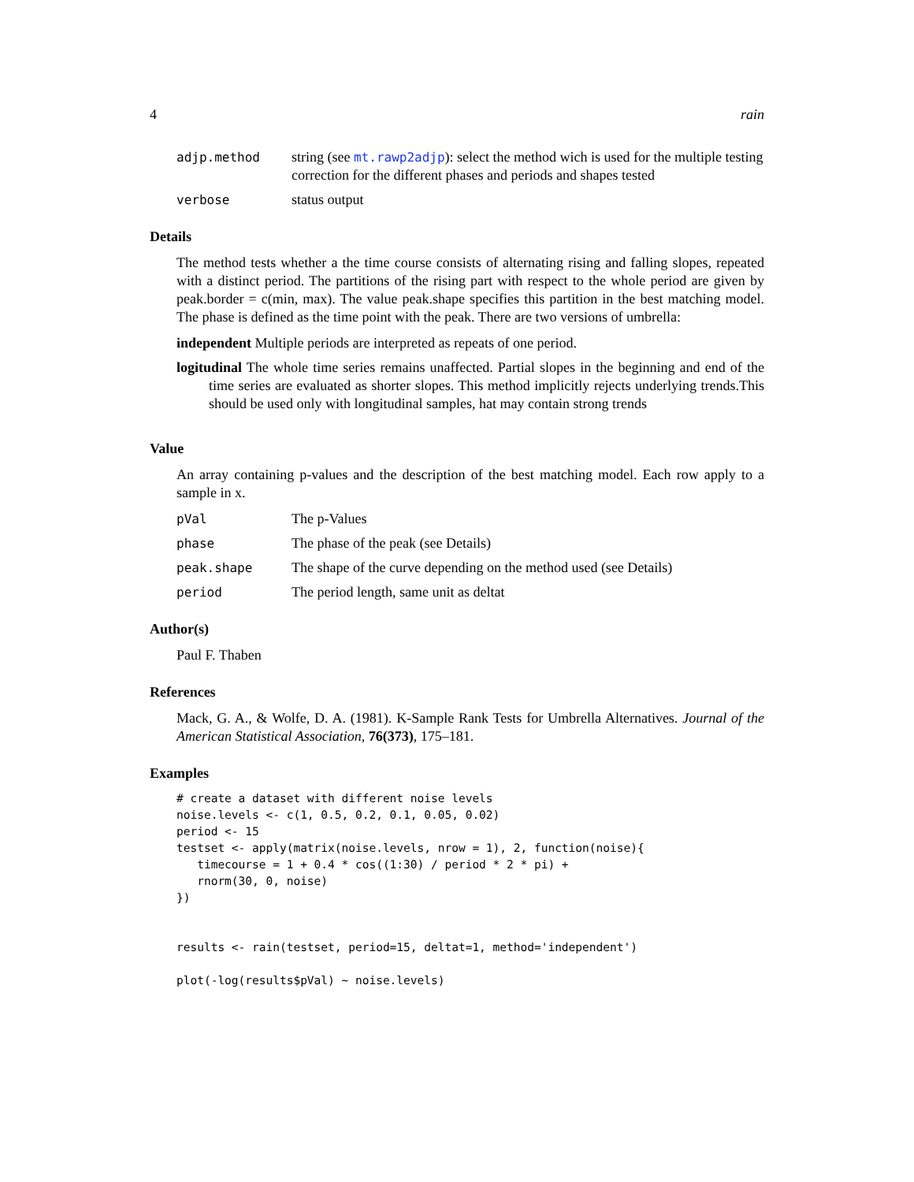4 rain
adjp.method string (see mt.rawp2adjp): select the method wich is used for the multiple testing correction for the different phases and periods and shapes tested
verbose status output
Details
The method tests whether a the time course consists of alternating rising and falling slopes, repeated with a distinct period. The partitions of the rising part with respect to the whole period are given by peak.border = c(min, max). The value peak.shape specifies this partition in the best matching model. The phase is defined as the time point with the peak. There are two versions of umbrella:
independent Multiple periods are interpreted as repeats of one period.
logitudinal The whole time series remains unaffected. Partial slopes in the beginning and end of the time series are evaluated as shorter slopes. This method implicitly rejects underlying trends.This should be used only with longitudinal samples, hat may contain strong trends
Value
An array containing p-values and the description of the best matching model. Each row apply to a sample in x.
pVal The p-Values
phase The phase of the peak (see Details)
peak.shape The shape of the curve depending on the method used (see Details)
period The period length, same unit as deltat
Author(s)
Paul F. Thaben
References
Mack, G. A., & Wolfe, D. A. (1981). K-Sample Rank Tests for Umbrella Alternatives. Journal of the American Statistical Association, 76(373), 175–181.
Examples
# create a dataset with different noise levels
noise.levels <- c(1, 0.5, 0.2, 0.1, 0.05, 0.02)
period <- 15
testset <- apply(matrix(noise.levels, nrow = 1), 2, function(noise){
   timecourse = 1 + 0.4 * cos((1:30) / period * 2 * pi) +
   rnorm(30, 0, noise)
})


results <- rain(testset, period=15, deltat=1, method='independent')

plot(-log(results$pVal) ~ noise.levels)